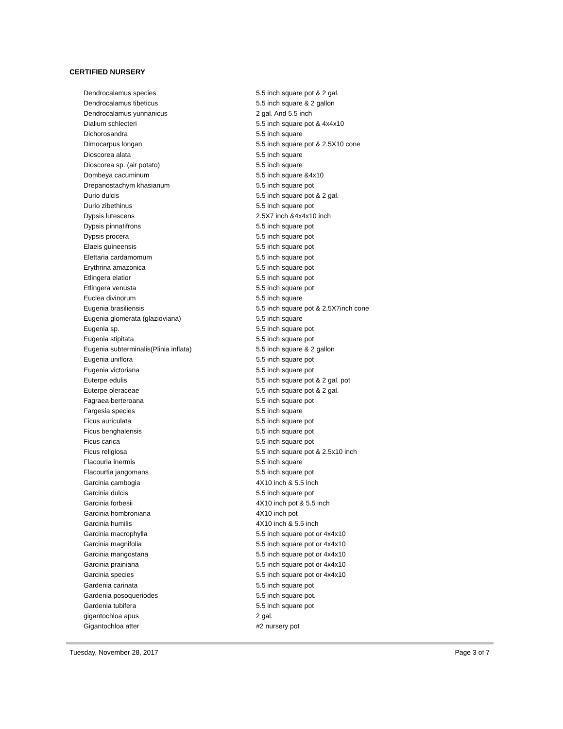CERTIFIED NURSERY
| Dendrocalamus species | 5.5 inch square pot & 2 gal. |
| Dendrocalamus tibeticus | 5.5 inch square & 2 gallon |
| Dendrocalamus yunnanicus | 2 gal. And 5.5 inch |
| Dialium schlecteri | 5.5 inch square pot & 4x4x10 |
| Dichorosandra | 5.5 inch square |
| Dimocarpus longan | 5.5 inch square pot & 2.5X10 cone |
| Dioscorea alata | 5.5 inch square |
| Dioscorea sp. (air potato) | 5.5 inch square |
| Dombeya cacuminum | 5.5 inch square &4x10 |
| Drepanostachym khasianum | 5.5 inch square pot |
| Durio dulcis | 5.5 inch square pot & 2 gal. |
| Durio zibethinus | 5.5 inch square pot |
| Dypsis lutescens | 2.5X7 inch &4x4x10 inch |
| Dypsis pinnatifrons | 5.5 inch square pot |
| Dypsis procera | 5.5 inch square pot |
| Elaeis guineensis | 5.5 inch square pot |
| Elettaria cardamomum | 5.5 inch square pot |
| Erythrina amazonica | 5.5 inch square pot |
| Etlingera elatior | 5.5 inch square pot |
| Etlingera venusta | 5.5 inch square pot |
| Euclea divinorum | 5.5 inch square |
| Eugenia brasiliensis | 5.5 inch square pot & 2.5X7inch cone |
| Eugenia glomerata (glazioviana) | 5.5 inch square |
| Eugenia sp. | 5.5 inch square pot |
| Eugenia stipitata | 5.5 inch square pot |
| Eugenia subterminalis(Plinia inflata) | 5.5 inch square & 2 gallon |
| Eugenia uniflora | 5.5 inch square pot |
| Eugenia victoriana | 5.5 inch square pot |
| Euterpe edulis | 5.5 inch square pot & 2 gal. pot |
| Euterpe oleraceae | 5.5 inch square pot & 2 gal. |
| Fagraea berteroana | 5.5 inch square pot |
| Fargesia species | 5.5 inch square |
| Ficus auriculata | 5.5 inch square pot |
| Ficus benghalensis | 5.5 inch square pot |
| Ficus carica | 5.5 inch square pot |
| Ficus religiosa | 5.5 inch square pot & 2.5x10 inch |
| Flacouria inermis | 5.5 inch square |
| Flacourtia jangomans | 5.5 inch square pot |
| Garcinia cambogia | 4X10 inch & 5.5 inch |
| Garcinia dulcis | 5.5 inch square pot |
| Garcinia forbesii | 4X10 inch pot & 5.5 inch |
| Garcinia hombroniana | 4X10 inch pot |
| Garcinia humilis | 4X10 inch & 5.5 inch |
| Garcinia macrophylla | 5.5 inch square pot or 4x4x10 |
| Garcinia magnifolia | 5.5 inch square pot or 4x4x10 |
| Garcinia mangostana | 5.5 inch square pot or 4x4x10 |
| Garcinia prainiana | 5.5 inch square pot or 4x4x10 |
| Garcinia species | 5.5 inch square pot or 4x4x10 |
| Gardenia carinata | 5.5 inch square pot |
| Gardenia posoqueriodes | 5.5 inch square pot. |
| Gardenia tubifera | 5.5 inch square pot |
| gigantochloa apus | 2 gal. |
| Gigantochloa atter | #2 nursery pot |
Tuesday, November 28, 2017 Page 3 of 7